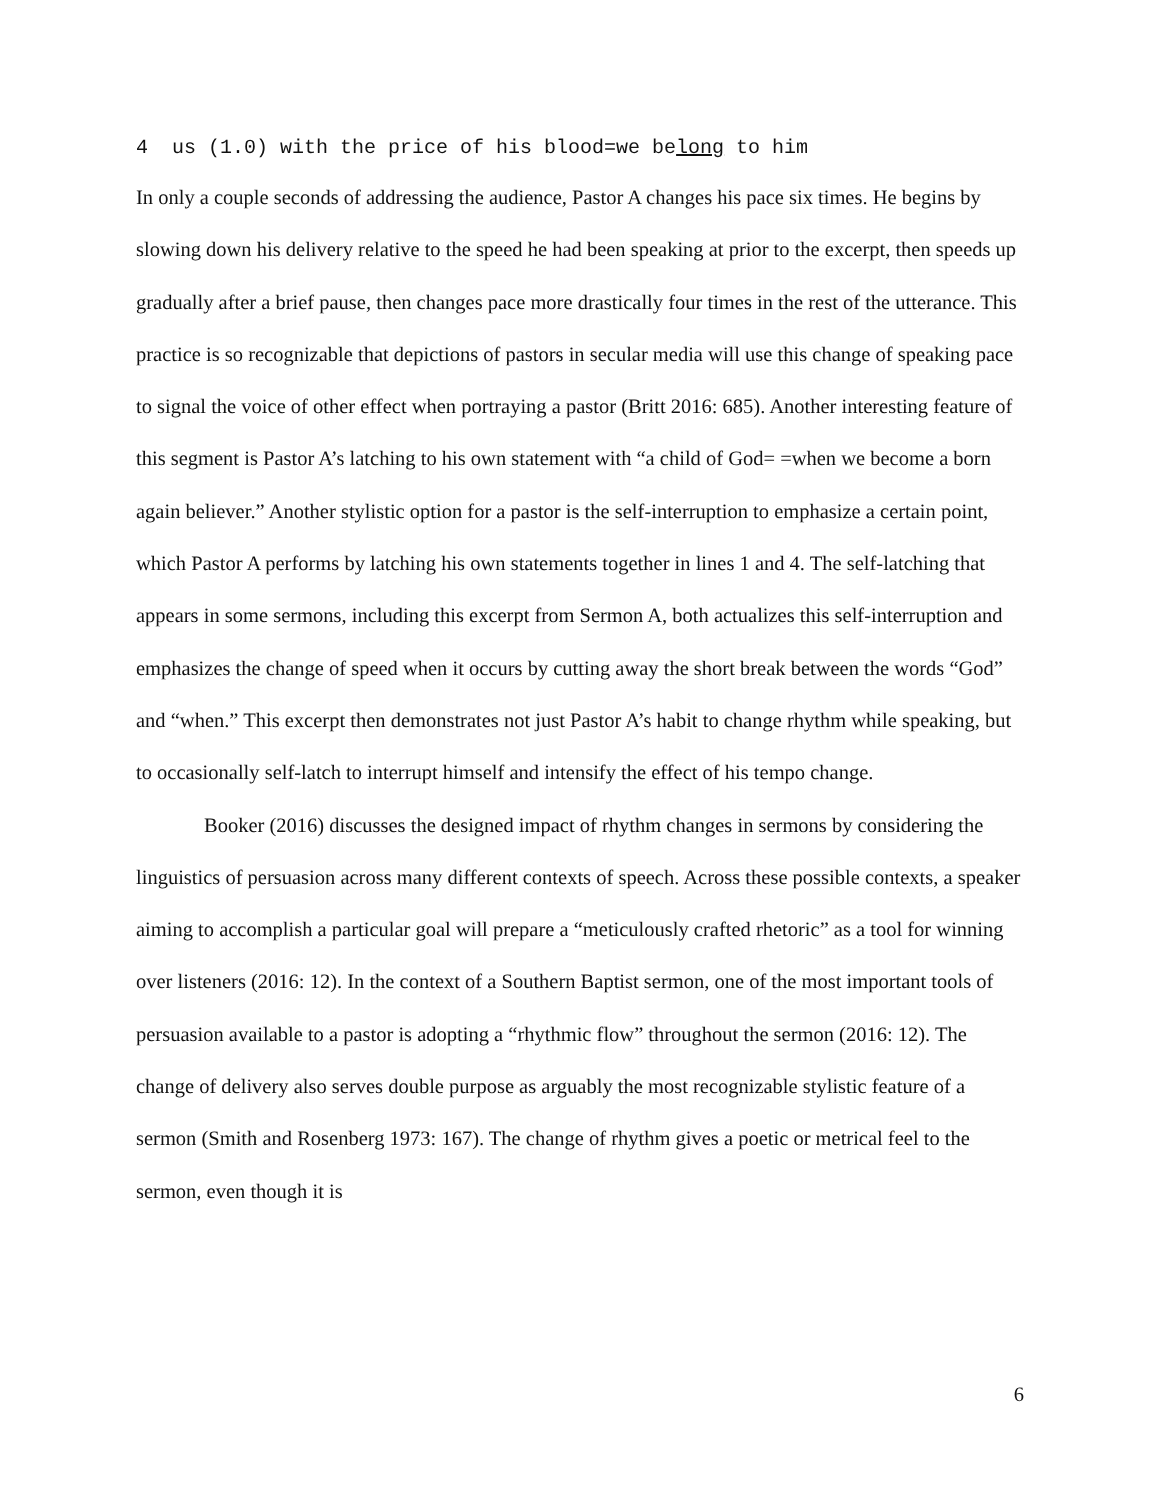4 us (1.0) with the price of his blood=we belong to him
In only a couple seconds of addressing the audience, Pastor A changes his pace six times. He begins by slowing down his delivery relative to the speed he had been speaking at prior to the excerpt, then speeds up gradually after a brief pause, then changes pace more drastically four times in the rest of the utterance. This practice is so recognizable that depictions of pastors in secular media will use this change of speaking pace to signal the voice of other effect when portraying a pastor (Britt 2016: 685). Another interesting feature of this segment is Pastor A’s latching to his own statement with “a child of God= =when we become a born again believer.” Another stylistic option for a pastor is the self-interruption to emphasize a certain point, which Pastor A performs by latching his own statements together in lines 1 and 4. The self-latching that appears in some sermons, including this excerpt from Sermon A, both actualizes this self-interruption and emphasizes the change of speed when it occurs by cutting away the short break between the words “God” and “when.” This excerpt then demonstrates not just Pastor A’s habit to change rhythm while speaking, but to occasionally self-latch to interrupt himself and intensify the effect of his tempo change.
Booker (2016) discusses the designed impact of rhythm changes in sermons by considering the linguistics of persuasion across many different contexts of speech. Across these possible contexts, a speaker aiming to accomplish a particular goal will prepare a “meticulously crafted rhetoric” as a tool for winning over listeners (2016: 12). In the context of a Southern Baptist sermon, one of the most important tools of persuasion available to a pastor is adopting a “rhythmic flow” throughout the sermon (2016: 12). The change of delivery also serves double purpose as arguably the most recognizable stylistic feature of a sermon (Smith and Rosenberg 1973: 167). The change of rhythm gives a poetic or metrical feel to the sermon, even though it is
6